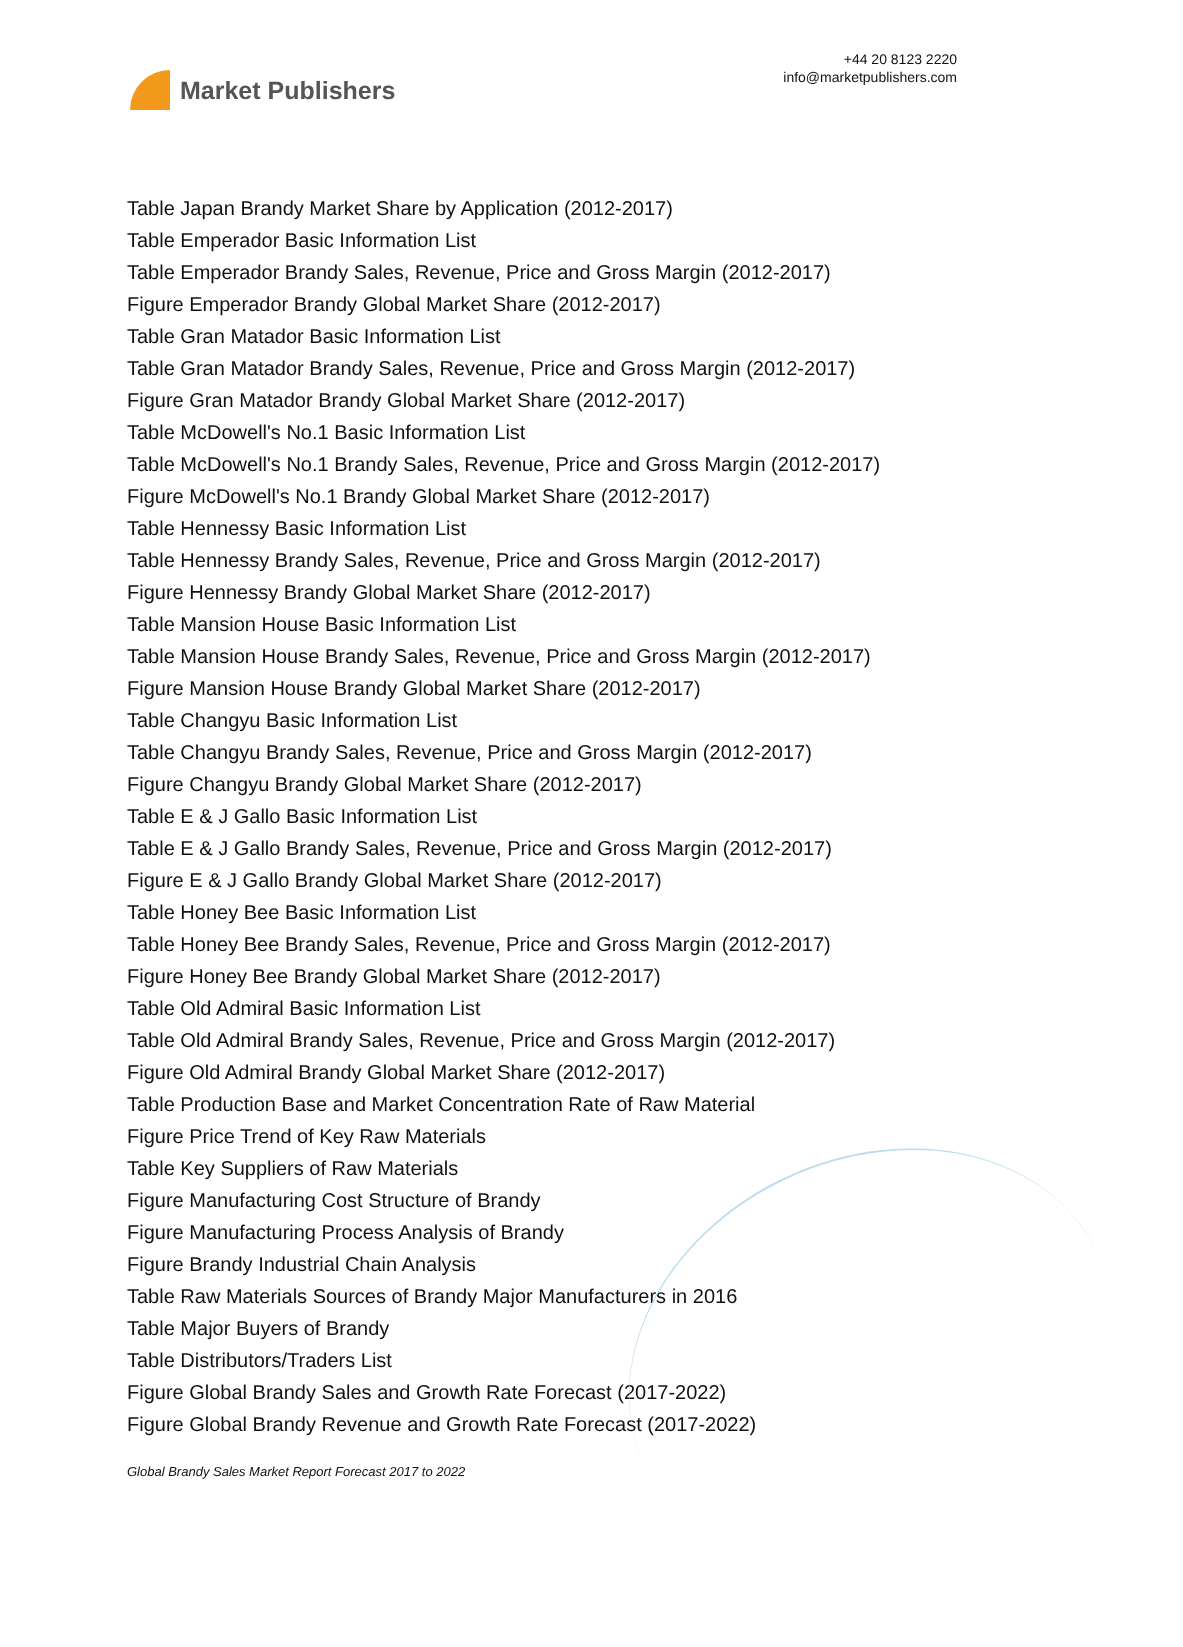Market Publishers
+44 20 8123 2220
info@marketpublishers.com
Table Japan Brandy Market Share by Application (2012-2017)
Table Emperador Basic Information List
Table Emperador Brandy Sales, Revenue, Price and Gross Margin (2012-2017)
Figure Emperador Brandy Global Market Share (2012-2017)
Table Gran Matador Basic Information List
Table Gran Matador Brandy Sales, Revenue, Price and Gross Margin (2012-2017)
Figure Gran Matador Brandy Global Market Share (2012-2017)
Table McDowell's No.1 Basic Information List
Table McDowell's No.1 Brandy Sales, Revenue, Price and Gross Margin (2012-2017)
Figure McDowell's No.1 Brandy Global Market Share (2012-2017)
Table Hennessy Basic Information List
Table Hennessy Brandy Sales, Revenue, Price and Gross Margin (2012-2017)
Figure Hennessy Brandy Global Market Share (2012-2017)
Table Mansion House Basic Information List
Table Mansion House Brandy Sales, Revenue, Price and Gross Margin (2012-2017)
Figure Mansion House Brandy Global Market Share (2012-2017)
Table Changyu Basic Information List
Table Changyu Brandy Sales, Revenue, Price and Gross Margin (2012-2017)
Figure Changyu Brandy Global Market Share (2012-2017)
Table E & J Gallo Basic Information List
Table E & J Gallo Brandy Sales, Revenue, Price and Gross Margin (2012-2017)
Figure E & J Gallo Brandy Global Market Share (2012-2017)
Table Honey Bee Basic Information List
Table Honey Bee Brandy Sales, Revenue, Price and Gross Margin (2012-2017)
Figure Honey Bee Brandy Global Market Share (2012-2017)
Table Old Admiral Basic Information List
Table Old Admiral Brandy Sales, Revenue, Price and Gross Margin (2012-2017)
Figure Old Admiral Brandy Global Market Share (2012-2017)
Table Production Base and Market Concentration Rate of Raw Material
Figure Price Trend of Key Raw Materials
Table Key Suppliers of Raw Materials
Figure Manufacturing Cost Structure of Brandy
Figure Manufacturing Process Analysis of Brandy
Figure Brandy Industrial Chain Analysis
Table Raw Materials Sources of Brandy Major Manufacturers in 2016
Table Major Buyers of Brandy
Table Distributors/Traders List
Figure Global Brandy Sales and Growth Rate Forecast (2017-2022)
Figure Global Brandy Revenue and Growth Rate Forecast (2017-2022)
Global Brandy Sales Market Report Forecast 2017 to 2022